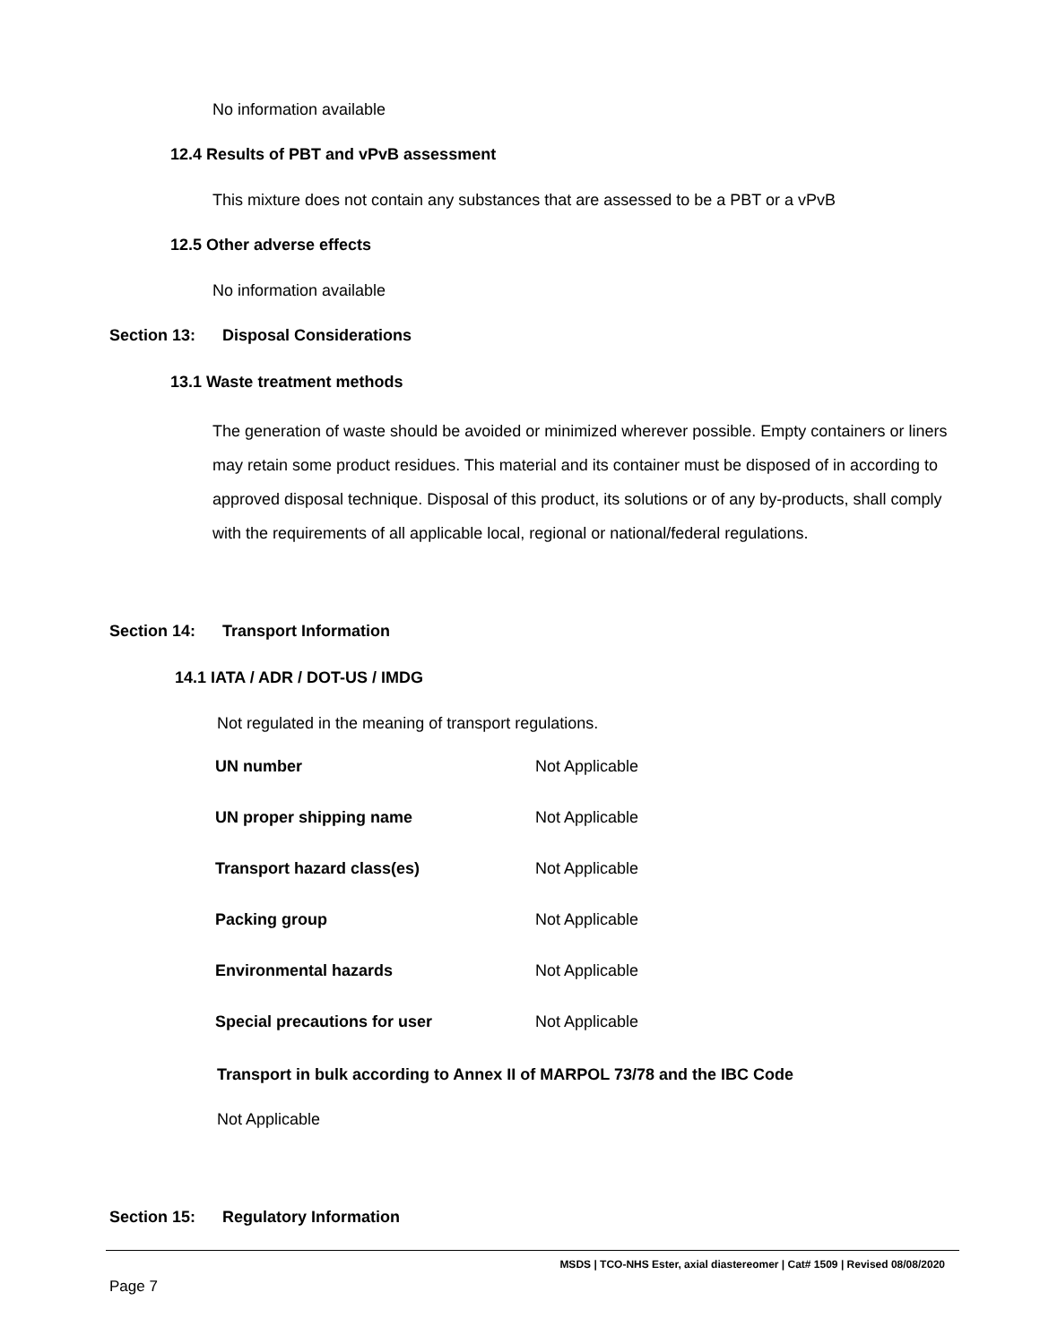No information available
12.4 Results of PBT and vPvB assessment
This mixture does not contain any substances that are assessed to be a PBT or a vPvB
12.5 Other adverse effects
No information available
Section 13: Disposal Considerations
13.1 Waste treatment methods
The generation of waste should be avoided or minimized wherever possible. Empty containers or liners may retain some product residues. This material and its container must be disposed of in according to approved disposal technique. Disposal of this product, its solutions or of any by-products, shall comply with the requirements of all applicable local, regional or national/federal regulations.
Section 14: Transport Information
14.1 IATA / ADR / DOT-US / IMDG
Not regulated in the meaning of transport regulations.
| UN number | Not Applicable |
| UN proper shipping name | Not Applicable |
| Transport hazard class(es) | Not Applicable |
| Packing group | Not Applicable |
| Environmental hazards | Not Applicable |
| Special precautions for user | Not Applicable |
Transport in bulk according to Annex II of MARPOL 73/78 and the IBC Code
Not Applicable
Section 15: Regulatory Information
MSDS | TCO-NHS Ester, axial diastereomer | Cat# 1509 | Revised 08/08/2020
Page 7